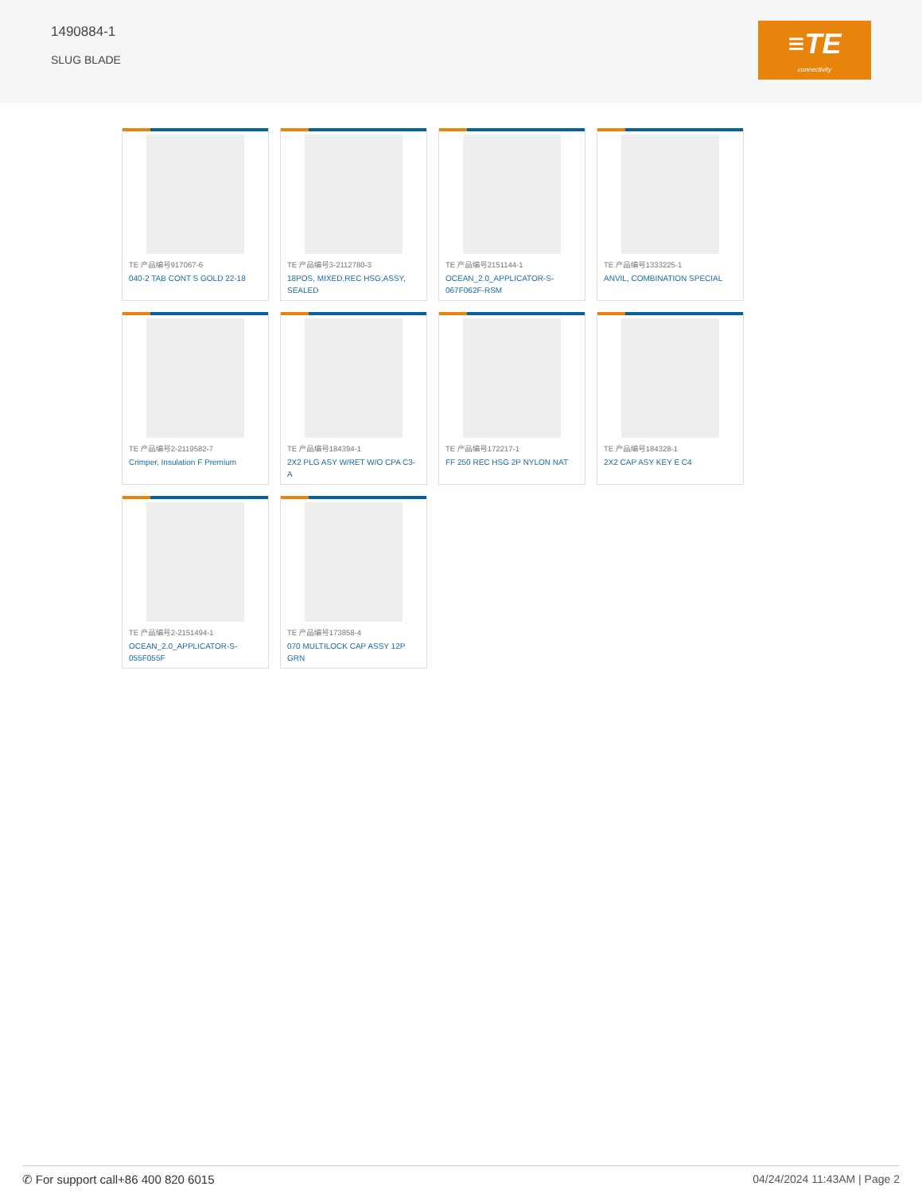1490884-1
SLUG BLADE
≡TE
connectivity
TE 产品编号917067-6
040-2 TAB CONT S GOLD 22-18
TE 产品编号3-2112780-3
18POS, MIXED,REC HSG,ASSY, SEALED
TE 产品编号2151144-1
OCEAN_2.0_APPLICATOR-S-067F062F-RSM
TE 产品编号1333225-1
ANVIL, COMBINATION SPECIAL
TE 产品编号2-2119582-7
Crimper, Insulation F Premium
TE 产品编号184394-1
2X2 PLG ASY W/RET W/O CPA C3-A
TE 产品编号172217-1
FF 250 REC HSG 2P NYLON NAT
TE 产品编号184328-1
2X2 CAP ASY KEY E C4
TE 产品编号2-2151494-1
OCEAN_2.0_APPLICATOR-S-055F055F
TE 产品编号173858-4
070 MULTILOCK CAP ASSY 12P GRN
✆ For support call+86 400 820 6015 04/24/2024 11:43AM | Page 2